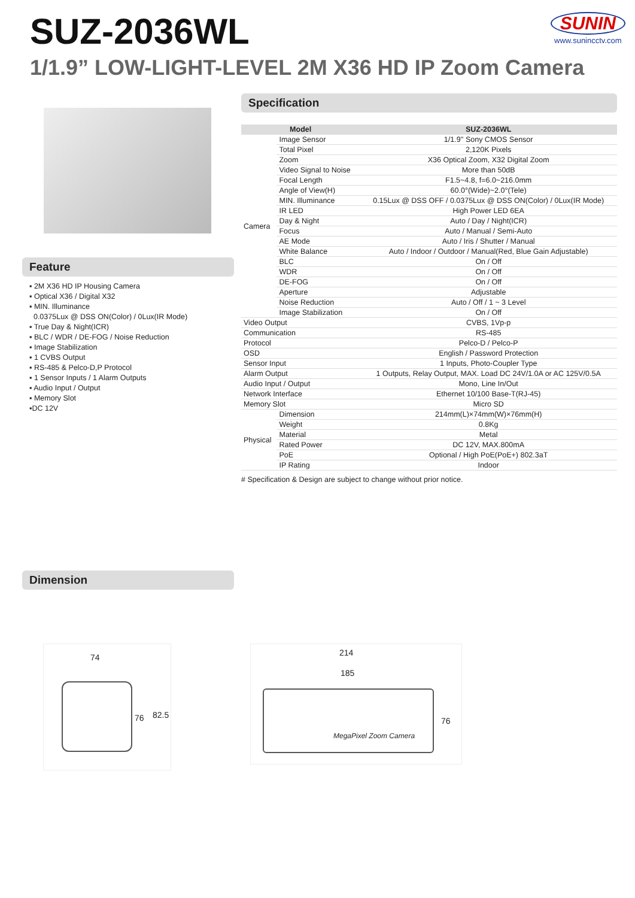SUZ-2036WL SUNIN
www.sunincctv.com
1/1.9” LOW-LIGHT-LEVEL 2M X36 HD IP Zoom Camera
Feature
▪ 2M X36 HD IP Housing Camera
▪ Optical X36 / Digital X32
▪ MIN. Illuminance
0.0375Lux @ DSS ON(Color) / 0Lux(IR Mode)
▪ True Day & Night(ICR)
▪ BLC / WDR / DE-FOG / Noise Reduction
▪ Image Stabilization
▪ 1 CVBS Output
▪ RS-485 & Pelco-D,P Protocol
▪ 1 Sensor Inputs / 1 Alarm Outputs
▪ Audio Input / Output
▪ Memory Slot
▪DC 12V
Specification
| Model | | SUZ-2036WL |
| --- | --- | --- |
| Camera | Image Sensor | 1/1.9'' Sony CMOS Sensor |
| | Total Pixel | 2,120K Pixels |
| | Zoom | X36 Optical Zoom, X32 Digital Zoom |
| | Video Signal to Noise | More than 50dB |
| | Focal Length | F1.5~4.8, f=6.0~216.0mm |
| | Angle of View(H) | 60.0°(Wide)~2.0°(Tele) |
| | MIN. Illuminance | 0.15Lux @ DSS OFF / 0.0375Lux @ DSS ON(Color) / 0Lux(IR Mode) |
| | IR LED | High Power LED 6EA |
| | Day & Night | Auto / Day / Night(ICR) |
| | Focus | Auto / Manual / Semi-Auto |
| | AE Mode | Auto / Iris / Shutter / Manual |
| | White Balance | Auto / Indoor / Outdoor / Manual(Red, Blue Gain Adjustable) |
| | BLC | On / Off |
| | WDR | On / Off |
| | DE-FOG | On / Off |
| | Aperture | Adjustable |
| | Noise Reduction | Auto / Off / 1 ~ 3 Level |
| | Image Stabilization | On / Off |
| Video Output | | CVBS, 1Vp-p |
| Communication | | RS-485 |
| Protocol | | Pelco-D / Pelco-P |
| OSD | | English / Password Protection |
| Sensor Input | | 1 Inputs, Photo-Coupler Type |
| Alarm Output | | 1 Outputs, Relay Output, MAX. Load DC 24V/1.0A or AC 125V/0.5A |
| Audio Input / Output | | Mono, Line In/Out |
| Network Interface | | Ethernet 10/100 Base-T(RJ-45) |
| Memory Slot | | Micro SD |
| Physical | Dimension | 214mm(L)×74mm(W)×76mm(H) |
| | Weight | 0.8Kg |
| | Material | Metal |
| | Rated Power | DC 12V, MAX.800mA |
| | PoE | Optional / High PoE(PoE+) 802.3aT |
| | IP Rating | Indoor |
# Specification & Design are subject to change without prior notice.
Dimension
74
76 82.5
214
185
MegaPixel Zoom Camera
76